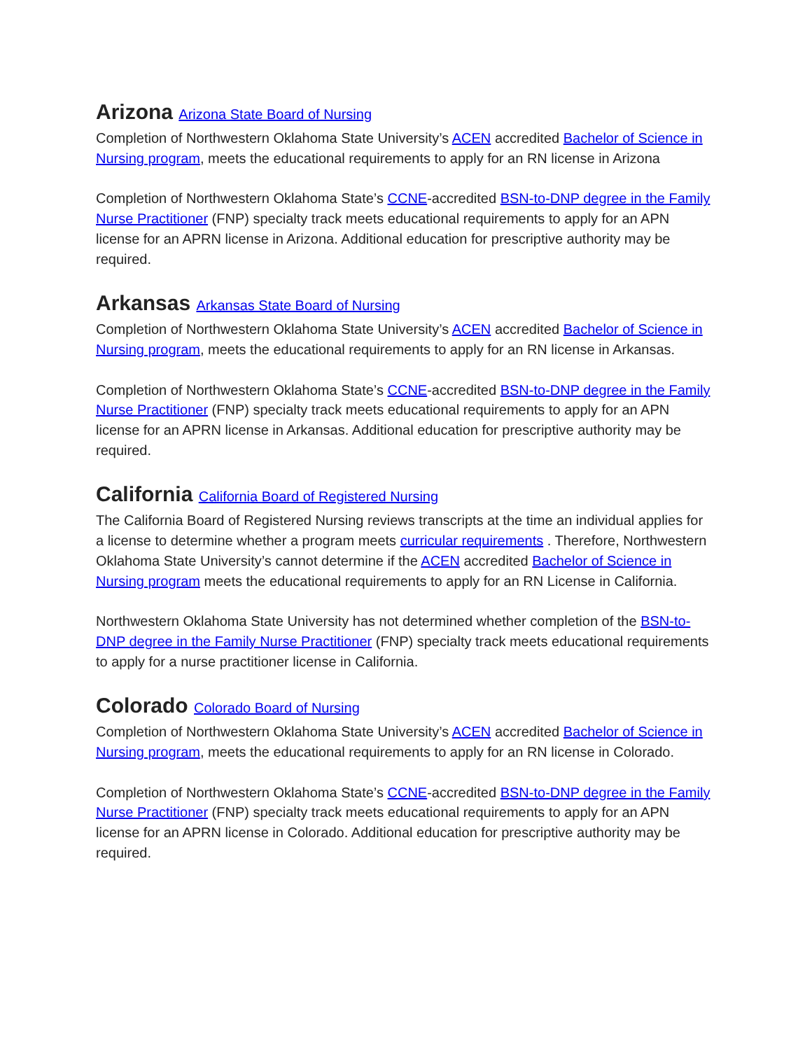Arizona Arizona State Board of Nursing
Completion of Northwestern Oklahoma State University’s ACEN accredited Bachelor of Science in Nursing program, meets the educational requirements to apply for an RN license in Arizona
Completion of Northwestern Oklahoma State’s CCNE-accredited BSN-to-DNP degree in the Family Nurse Practitioner (FNP) specialty track meets educational requirements to apply for an APN license for an APRN license in Arizona. Additional education for prescriptive authority may be required.
Arkansas Arkansas State Board of Nursing
Completion of Northwestern Oklahoma State University’s ACEN accredited Bachelor of Science in Nursing program, meets the educational requirements to apply for an RN license in Arkansas.
Completion of Northwestern Oklahoma State’s CCNE-accredited BSN-to-DNP degree in the Family Nurse Practitioner (FNP) specialty track meets educational requirements to apply for an APN license for an APRN license in Arkansas. Additional education for prescriptive authority may be required.
California California Board of Registered Nursing
The California Board of Registered Nursing reviews transcripts at the time an individual applies for a license to determine whether a program meets curricular requirements . Therefore, Northwestern Oklahoma State University’s cannot determine if the ACEN accredited Bachelor of Science in Nursing program meets the educational requirements to apply for an RN License in California.
Northwestern Oklahoma State University has not determined whether completion of the BSN-to-DNP degree in the Family Nurse Practitioner (FNP) specialty track meets educational requirements to apply for a nurse practitioner license in California.
Colorado Colorado Board of Nursing
Completion of Northwestern Oklahoma State University’s ACEN accredited Bachelor of Science in Nursing program, meets the educational requirements to apply for an RN license in Colorado.
Completion of Northwestern Oklahoma State’s CCNE-accredited BSN-to-DNP degree in the Family Nurse Practitioner (FNP) specialty track meets educational requirements to apply for an APN license for an APRN license in Colorado. Additional education for prescriptive authority may be required.